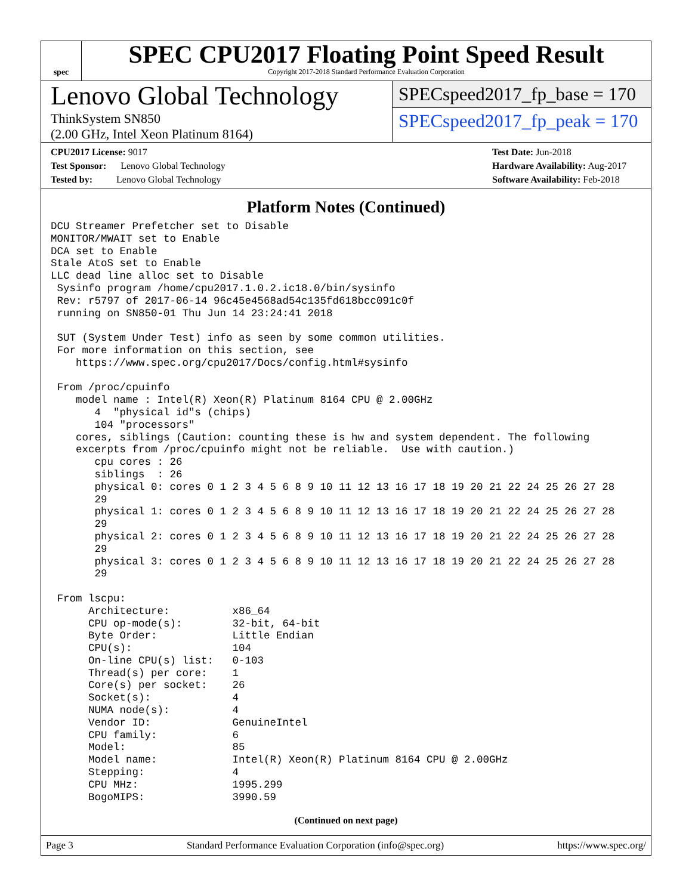spec
SPEC CPU2017 Floating Point Speed Result
Copyright 2017-2018 Standard Performance Evaluation Corporation
Lenovo Global Technology
ThinkSystem SN850
(2.00 GHz, Intel Xeon Platinum 8164)
SPECspeed2017_fp_base = 170
SPECspeed2017_fp_peak = 170
CPU2017 License: 9017
Test Sponsor: Lenovo Global Technology
Tested by: Lenovo Global Technology
Test Date: Jun-2018
Hardware Availability: Aug-2017
Software Availability: Feb-2018
Platform Notes (Continued)
DCU Streamer Prefetcher set to Disable
MONITOR/MWAIT set to Enable
DCA set to Enable
Stale AtoS set to Enable
LLC dead line alloc set to Disable
 Sysinfo program /home/cpu2017.1.0.2.ic18.0/bin/sysinfo
 Rev: r5797 of 2017-06-14 96c45e4568ad54c135fd618bcc091c0f
 running on SN850-01 Thu Jun 14 23:24:41 2018

 SUT (System Under Test) info as seen by some common utilities.
 For more information on this section, see
    https://www.spec.org/cpu2017/Docs/config.html#sysinfo

 From /proc/cpuinfo
    model name : Intel(R) Xeon(R) Platinum 8164 CPU @ 2.00GHz
       4  "physical id"s (chips)
       104 "processors"
    cores, siblings (Caution: counting these is hw and system dependent. The following
    excerpts from /proc/cpuinfo might not be reliable.  Use with caution.)
       cpu cores : 26
       siblings  : 26
       physical 0: cores 0 1 2 3 4 5 6 8 9 10 11 12 13 16 17 18 19 20 21 22 24 25 26 27 28
       29
       physical 1: cores 0 1 2 3 4 5 6 8 9 10 11 12 13 16 17 18 19 20 21 22 24 25 26 27 28
       29
       physical 2: cores 0 1 2 3 4 5 6 8 9 10 11 12 13 16 17 18 19 20 21 22 24 25 26 27 28
       29
       physical 3: cores 0 1 2 3 4 5 6 8 9 10 11 12 13 16 17 18 19 20 21 22 24 25 26 27 28
       29

 From lscpu:
      Architecture:          x86_64
      CPU op-mode(s):        32-bit, 64-bit
      Byte Order:            Little Endian
      CPU(s):                104
      On-line CPU(s) list:   0-103
      Thread(s) per core:    1
      Core(s) per socket:    26
      Socket(s):             4
      NUMA node(s):          4
      Vendor ID:             GenuineIntel
      CPU family:            6
      Model:                 85
      Model name:            Intel(R) Xeon(R) Platinum 8164 CPU @ 2.00GHz
      Stepping:              4
      CPU MHz:               1995.299
      BogoMIPS:              3990.59
(Continued on next page)
Page 3 Standard Performance Evaluation Corporation (info@spec.org) https://www.spec.org/